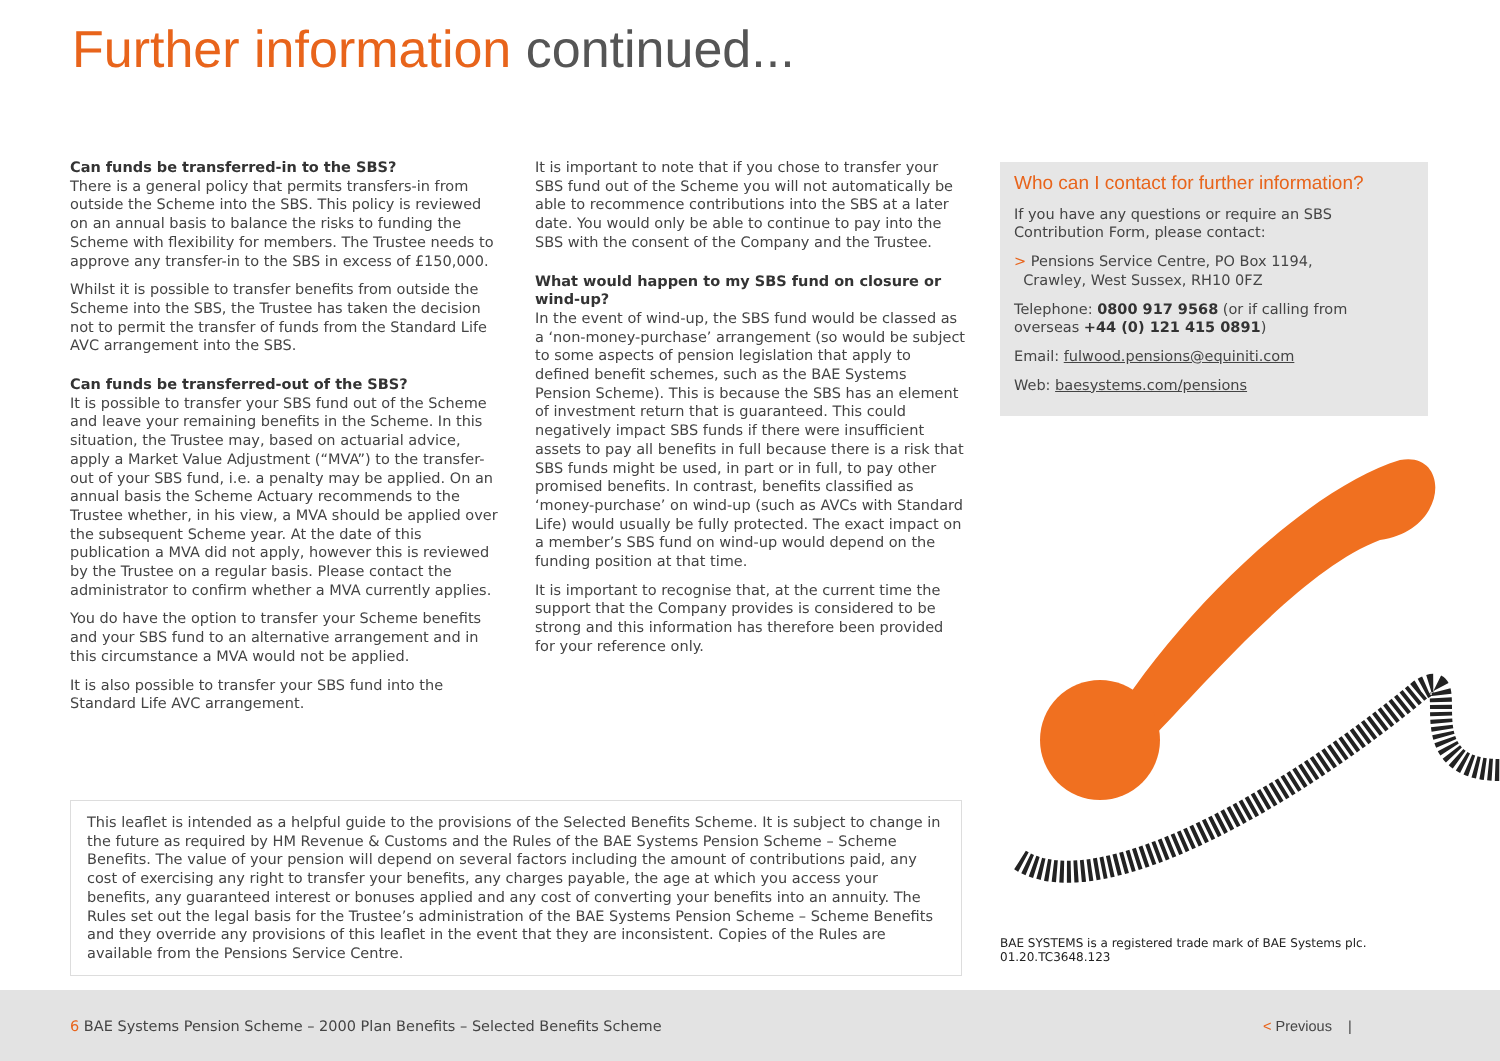Further information continued...
Can funds be transferred-in to the SBS?
There is a general policy that permits transfers-in from outside the Scheme into the SBS. This policy is reviewed on an annual basis to balance the risks to funding the Scheme with flexibility for members. The Trustee needs to approve any transfer-in to the SBS in excess of £150,000.
Whilst it is possible to transfer benefits from outside the Scheme into the SBS, the Trustee has taken the decision not to permit the transfer of funds from the Standard Life AVC arrangement into the SBS.
Can funds be transferred-out of the SBS?
It is possible to transfer your SBS fund out of the Scheme and leave your remaining benefits in the Scheme. In this situation, the Trustee may, based on actuarial advice, apply a Market Value Adjustment (“MVA”) to the transfer-out of your SBS fund, i.e. a penalty may be applied. On an annual basis the Scheme Actuary recommends to the Trustee whether, in his view, a MVA should be applied over the subsequent Scheme year. At the date of this publication a MVA did not apply, however this is reviewed by the Trustee on a regular basis. Please contact the administrator to confirm whether a MVA currently applies.
You do have the option to transfer your Scheme benefits and your SBS fund to an alternative arrangement and in this circumstance a MVA would not be applied.
It is also possible to transfer your SBS fund into the Standard Life AVC arrangement.
It is important to note that if you chose to transfer your SBS fund out of the Scheme you will not automatically be able to recommence contributions into the SBS at a later date. You would only be able to continue to pay into the SBS with the consent of the Company and the Trustee.
What would happen to my SBS fund on closure or wind-up?
In the event of wind-up, the SBS fund would be classed as a ‘non-money-purchase’ arrangement (so would be subject to some aspects of pension legislation that apply to defined benefit schemes, such as the BAE Systems Pension Scheme). This is because the SBS has an element of investment return that is guaranteed. This could negatively impact SBS funds if there were insufficient assets to pay all benefits in full because there is a risk that SBS funds might be used, in part or in full, to pay other promised benefits. In contrast, benefits classified as ‘money-purchase’ on wind-up (such as AVCs with Standard Life) would usually be fully protected. The exact impact on a member’s SBS fund on wind-up would depend on the funding position at that time.
It is important to recognise that, at the current time the support that the Company provides is considered to be strong and this information has therefore been provided for your reference only.
Who can I contact for further information?
If you have any questions or require an SBS Contribution Form, please contact:
> Pensions Service Centre, PO Box 1194,
Crawley, West Sussex, RH10 0FZ
Telephone: 0800 917 9568 (or if calling from overseas +44 (0) 121 415 0891)
Email: fulwood.pensions@equiniti.com
Web: baesystems.com/pensions
BAE SYSTEMS is a registered trade mark of BAE Systems plc.
01.20.TC3648.123
This leaflet is intended as a helpful guide to the provisions of the Selected Benefits Scheme. It is subject to change in the future as required by HM Revenue & Customs and the Rules of the BAE Systems Pension Scheme – Scheme Benefits. The value of your pension will depend on several factors including the amount of contributions paid, any cost of exercising any right to transfer your benefits, any charges payable, the age at which you access your benefits, any guaranteed interest or bonuses applied and any cost of converting your benefits into an annuity. The Rules set out the legal basis for the Trustee’s administration of the BAE Systems Pension Scheme – Scheme Benefits and they override any provisions of this leaflet in the event that they are inconsistent. Copies of the Rules are available from the Pensions Service Centre.
6 BAE Systems Pension Scheme – 2000 Plan Benefits – Selected Benefits Scheme
< Previous |